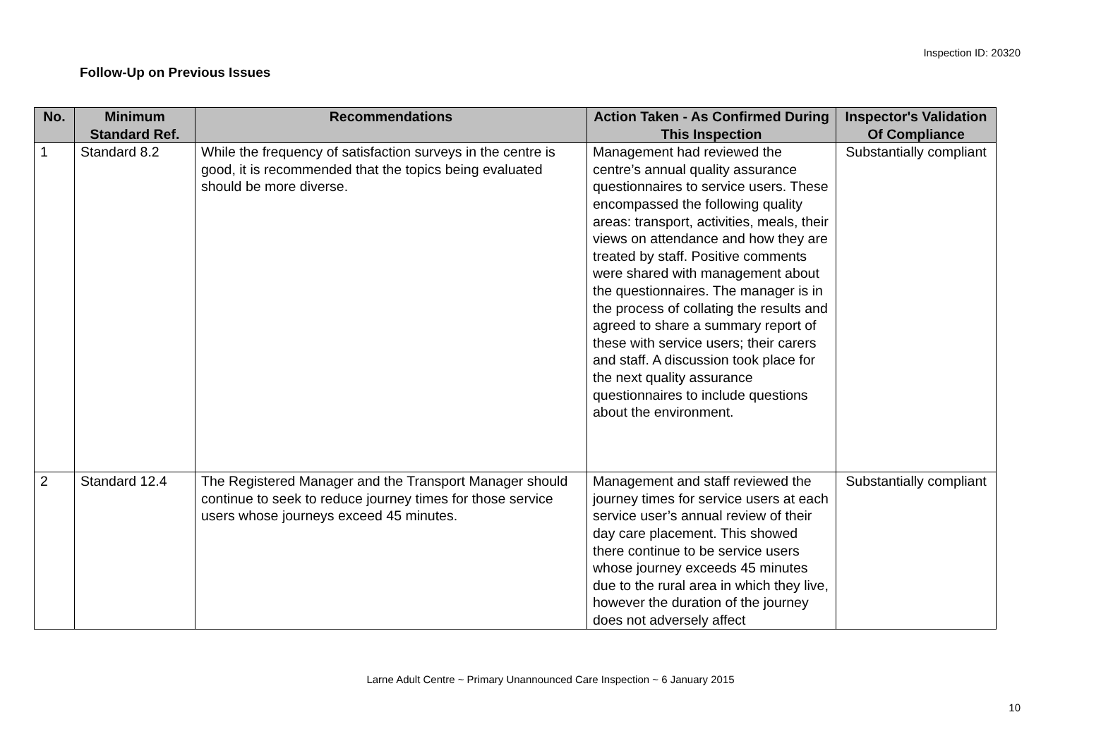Inspection ID: 20320
Follow-Up on Previous Issues
| No. | Minimum Standard Ref. | Recommendations | Action Taken - As Confirmed During This Inspection | Inspector's Validation Of Compliance |
| --- | --- | --- | --- | --- |
| 1 | Standard 8.2 | While the frequency of satisfaction surveys in the centre is good, it is recommended that the topics being evaluated should be more diverse. | Management had reviewed the centre’s annual quality assurance questionnaires to service users. These encompassed the following quality areas: transport, activities, meals, their views on attendance and how they are treated by staff. Positive comments were shared with management about the questionnaires. The manager is in the process of collating the results and agreed to share a summary report of these with service users; their carers and staff. A discussion took place for the next quality assurance questionnaires to include questions about the environment. | Substantially compliant |
| 2 | Standard 12.4 | The Registered Manager and the Transport Manager should continue to seek to reduce journey times for those service users whose journeys exceed 45 minutes. | Management and staff reviewed the journey times for service users at each service user’s annual review of their day care placement. This showed there continue to be service users whose journey exceeds 45 minutes due to the rural area in which they live, however the duration of the journey does not adversely affect | Substantially compliant |
Larne Adult Centre ~ Primary Unannounced Care Inspection ~ 6 January 2015
10